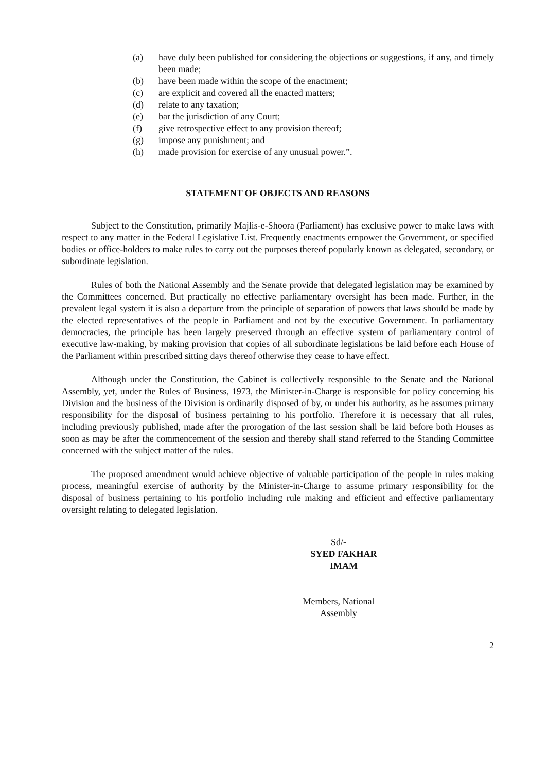(a) have duly been published for considering the objections or suggestions, if any, and timely been made;
(b) have been made within the scope of the enactment;
(c) are explicit and covered all the enacted matters;
(d) relate to any taxation;
(e) bar the jurisdiction of any Court;
(f) give retrospective effect to any provision thereof;
(g) impose any punishment; and
(h) made provision for exercise of any unusual power.”.
STATEMENT OF OBJECTS AND REASONS
Subject to the Constitution, primarily Majlis-e-Shoora (Parliament) has exclusive power to make laws with respect to any matter in the Federal Legislative List. Frequently enactments empower the Government, or specified bodies or office-holders to make rules to carry out the purposes thereof popularly known as delegated, secondary, or subordinate legislation.
Rules of both the National Assembly and the Senate provide that delegated legislation may be examined by the Committees concerned. But practically no effective parliamentary oversight has been made. Further, in the prevalent legal system it is also a departure from the principle of separation of powers that laws should be made by the elected representatives of the people in Parliament and not by the executive Government. In parliamentary democracies, the principle has been largely preserved through an effective system of parliamentary control of executive law-making, by making provision that copies of all subordinate legislations be laid before each House of the Parliament within prescribed sitting days thereof otherwise they cease to have effect.
Although under the Constitution, the Cabinet is collectively responsible to the Senate and the National Assembly, yet, under the Rules of Business, 1973, the Minister-in-Charge is responsible for policy concerning his Division and the business of the Division is ordinarily disposed of by, or under his authority, as he assumes primary responsibility for the disposal of business pertaining to his portfolio. Therefore it is necessary that all rules, including previously published, made after the prorogation of the last session shall be laid before both Houses as soon as may be after the commencement of the session and thereby shall stand referred to the Standing Committee concerned with the subject matter of the rules.
The proposed amendment would achieve objective of valuable participation of the people in rules making process, meaningful exercise of authority by the Minister-in-Charge to assume primary responsibility for the disposal of business pertaining to his portfolio including rule making and efficient and effective parliamentary oversight relating to delegated legislation.
Sd/-
SYED FAKHAR IMAM
Members, National Assembly
2